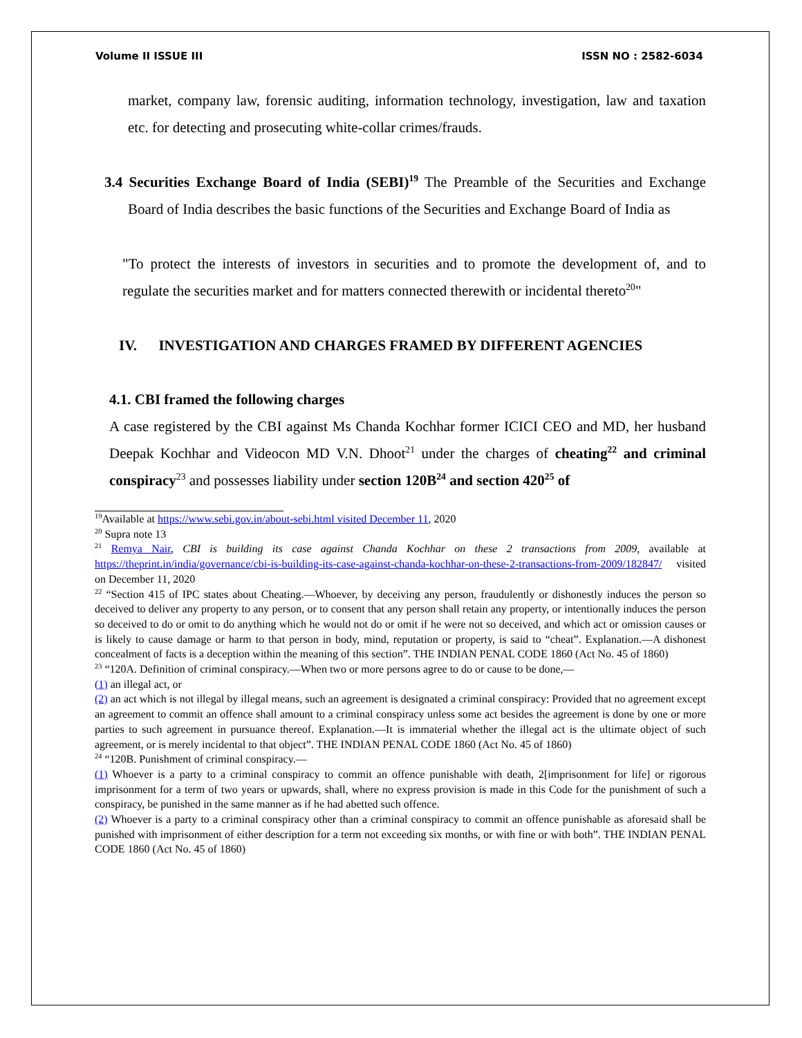Volume II ISSUE III ISSN NO : 2582-6034
market, company law, forensic auditing, information technology, investigation, law and taxation etc. for detecting and prosecuting white-collar crimes/frauds.
3.4 Securities Exchange Board of India (SEBI)<sup>19</sup> The Preamble of the Securities and Exchange Board of India describes the basic functions of the Securities and Exchange Board of India as
"To protect the interests of investors in securities and to promote the development of, and to regulate the securities market and for matters connected therewith or incidental thereto<sup>20</sup>"
IV. INVESTIGATION AND CHARGES FRAMED BY DIFFERENT AGENCIES
4.1. CBI framed the following charges
A case registered by the CBI against Ms Chanda Kochhar former ICICI CEO and MD, her husband Deepak Kochhar and Videocon MD V.N. Dhoot<sup>21</sup> under the charges of cheating<sup>22</sup> and criminal conspiracy<sup>23</sup> and possesses liability under section 120B<sup>24</sup> and section 420<sup>25</sup> of
<sup>19</sup> Available at https://www.sebi.gov.in/about-sebi.html visited December 11, 2020
<sup>20</sup> Supra note 13
<sup>21</sup> Remya Nair, CBI is building its case against Chanda Kochhar on these 2 transactions from 2009, available at https://theprint.in/india/governance/cbi-is-building-its-case-against-chanda-kochhar-on-these-2-transactions-from-2009/182847/ visited on December 11, 2020
<sup>22</sup> “Section 415 of IPC states about Cheating.—Whoever, by deceiving any person, fraudulently or dishonestly induces the person so deceived to deliver any property to any person, or to consent that any person shall retain any property, or intentionally induces the person so deceived to do or omit to do anything which he would not do or omit if he were not so deceived, and which act or omission causes or is likely to cause damage or harm to that person in body, mind, reputation or property, is said to “cheat”. Explanation.—A dishonest concealment of facts is a deception within the meaning of this section”. THE INDIAN PENAL CODE 1860 (Act No. 45 of 1860)
<sup>23</sup> “120A. Definition of criminal conspiracy.—When two or more persons agree to do or cause to be done,—
(1) an illegal act, or
(2) an act which is not illegal by illegal means, such an agreement is designated a criminal conspiracy: Provided that no agreement except an agreement to commit an offence shall amount to a criminal conspiracy unless some act besides the agreement is done by one or more parties to such agreement in pursuance thereof. Explanation.—It is immaterial whether the illegal act is the ultimate object of such agreement, or is merely incidental to that object”. THE INDIAN PENAL CODE 1860 (Act No. 45 of 1860)
<sup>24</sup> “120B. Punishment of criminal conspiracy.—
(1) Whoever is a party to a criminal conspiracy to commit an offence punishable with death, 2[imprisonment for life] or rigorous imprisonment for a term of two years or upwards, shall, where no express provision is made in this Code for the punishment of such a conspiracy, be punished in the same manner as if he had abetted such offence.
(2) Whoever is a party to a criminal conspiracy other than a criminal conspiracy to commit an offence punishable as aforesaid shall be punished with imprisonment of either description for a term not exceeding six months, or with fine or with both”. THE INDIAN PENAL CODE 1860 (Act No. 45 of 1860)